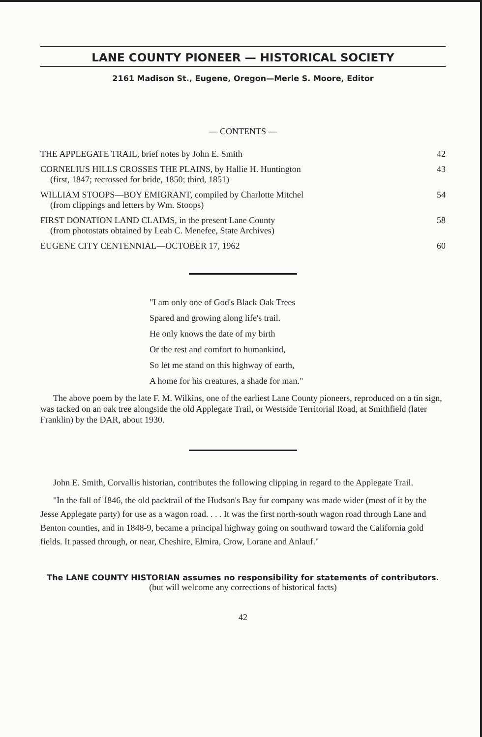LANE COUNTY PIONEER — HISTORICAL SOCIETY
2161 Madison St., Eugene, Oregon—Merle S. Moore, Editor
— CONTENTS —
| THE APPLEGATE TRAIL, brief notes by John E. Smith | 42 |
| CORNELIUS HILLS CROSSES THE PLAINS, by Hallie H. Huntington (first, 1847; recrossed for bride, 1850; third, 1851) | 43 |
| WILLIAM STOOPS—BOY EMIGRANT, compiled by Charlotte Mitchel (from clippings and letters by Wm. Stoops) | 54 |
| FIRST DONATION LAND CLAIMS, in the present Lane County (from photostats obtained by Leah C. Menefee, State Archives) | 58 |
| EUGENE CITY CENTENNIAL—OCTOBER 17, 1962 | 60 |
"I am only one of God's Black Oak Trees
Spared and growing along life's trail.
He only knows the date of my birth
Or the rest and comfort to humankind,
So let me stand on this highway of earth,
A home for his creatures, a shade for man."
The above poem by the late F. M. Wilkins, one of the earliest Lane County pioneers, reproduced on a tin sign, was tacked on an oak tree alongside the old Applegate Trail, or Westside Territorial Road, at Smithfield (later Franklin) by the DAR, about 1930.
John E. Smith, Corvallis historian, contributes the following clipping in regard to the Applegate Trail.
"In the fall of 1846, the old packtrail of the Hudson's Bay fur company was made wider (most of it by the Jesse Applegate party) for use as a wagon road. . . . It was the first north-south wagon road through Lane and Benton counties, and in 1848-9, became a principal highway going on southward toward the California gold fields. It passed through, or near, Cheshire, Elmira, Crow, Lorane and Anlauf."
The LANE COUNTY HISTORIAN assumes no responsibility for statements of contributors.
(but will welcome any corrections of historical facts)
42